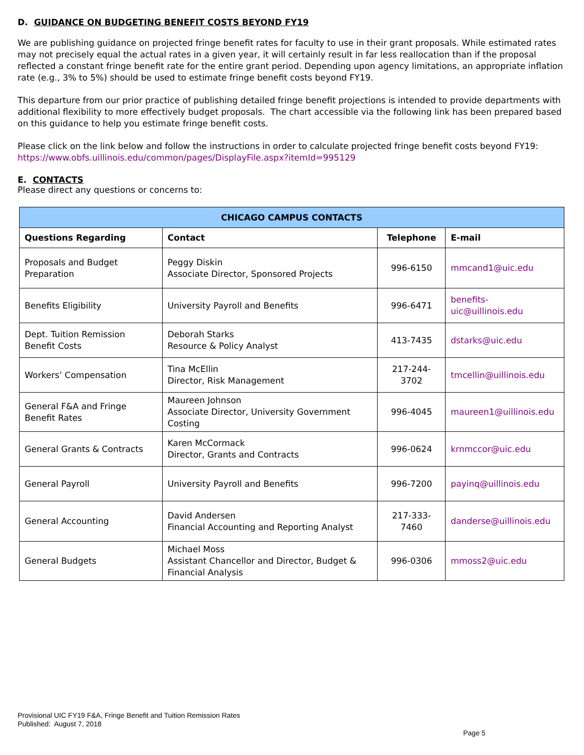D. GUIDANCE ON BUDGETING BENEFIT COSTS BEYOND FY19
We are publishing guidance on projected fringe benefit rates for faculty to use in their grant proposals. While estimated rates may not precisely equal the actual rates in a given year, it will certainly result in far less reallocation than if the proposal reflected a constant fringe benefit rate for the entire grant period. Depending upon agency limitations, an appropriate inflation rate (e.g., 3% to 5%) should be used to estimate fringe benefit costs beyond FY19.
This departure from our prior practice of publishing detailed fringe benefit projections is intended to provide departments with additional flexibility to more effectively budget proposals. The chart accessible via the following link has been prepared based on this guidance to help you estimate fringe benefit costs.
Please click on the link below and follow the instructions in order to calculate projected fringe benefit costs beyond FY19:
https://www.obfs.uillinois.edu/common/pages/DisplayFile.aspx?itemId=995129
E. CONTACTS
Please direct any questions or concerns to:
| CHICAGO CAMPUS CONTACTS | | | |
| --- | --- | --- | --- |
| Questions Regarding | Contact | Telephone | E-mail |
| Proposals and Budget Preparation | Peggy Diskin Associate Director, Sponsored Projects | 996-6150 | mmcand1@uic.edu |
| Benefits Eligibility | University Payroll and Benefits | 996-6471 | benefits-uic@uillinois.edu |
| Dept. Tuition Remission Benefit Costs | Deborah Starks Resource & Policy Analyst | 413-7435 | dstarks@uic.edu |
| Workers’ Compensation | Tina McEllin Director, Risk Management | 217-244-3702 | tmcellin@uillinois.edu |
| General F&A and Fringe Benefit Rates | Maureen Johnson Associate Director, University Government Costing | 996-4045 | maureen1@uillinois.edu |
| General Grants & Contracts | Karen McCormack Director, Grants and Contracts | 996-0624 | krnmccor@uic.edu |
| General Payroll | University Payroll and Benefits | 996-7200 | payinq@uillinois.edu |
| General Accounting | David Andersen Financial Accounting and Reporting Analyst | 217-333-7460 | danderse@uillinois.edu |
| General Budgets | Michael Moss Assistant Chancellor and Director, Budget & Financial Analysis | 996-0306 | mmoss2@uic.edu |
Provisional UIC FY19 F&A, Fringe Benefit and Tuition Remission Rates
Published: August 7, 2018
Page 5